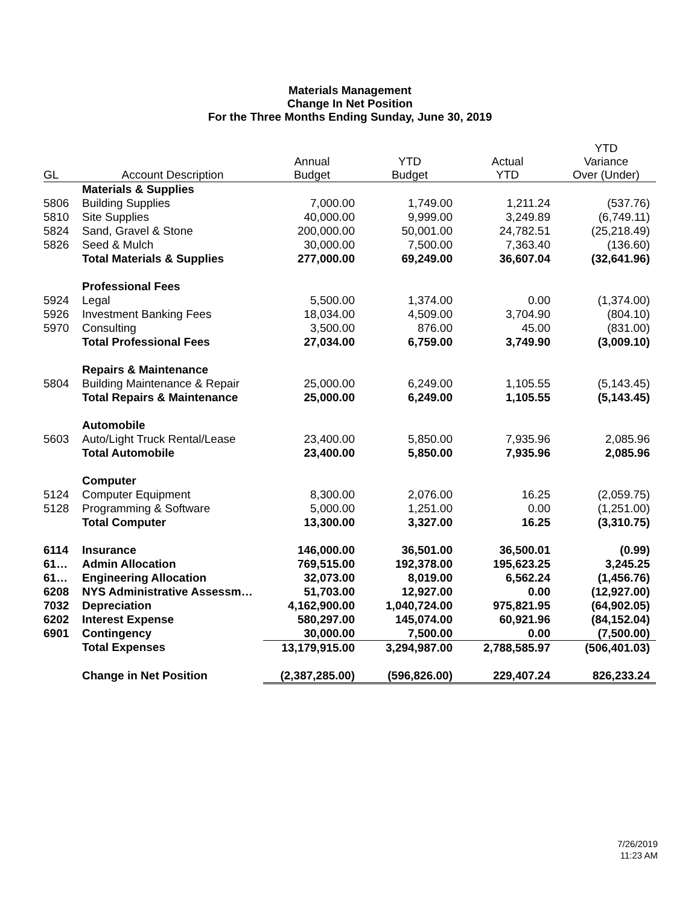Materials Management
Change In Net Position
For the Three Months Ending Sunday, June 30, 2019
| GL | Account Description | Annual Budget | YTD Budget | Actual YTD | YTD Variance Over (Under) |
| --- | --- | --- | --- | --- | --- |
| | Materials & Supplies | | | | |
| 5806 | Building Supplies | 7,000.00 | 1,749.00 | 1,211.24 | (537.76) |
| 5810 | Site Supplies | 40,000.00 | 9,999.00 | 3,249.89 | (6,749.11) |
| 5824 | Sand, Gravel & Stone | 200,000.00 | 50,001.00 | 24,782.51 | (25,218.49) |
| 5826 | Seed & Mulch | 30,000.00 | 7,500.00 | 7,363.40 | (136.60) |
| | Total Materials & Supplies | 277,000.00 | 69,249.00 | 36,607.04 | (32,641.96) |
| | Professional Fees | | | | |
| 5924 | Legal | 5,500.00 | 1,374.00 | 0.00 | (1,374.00) |
| 5926 | Investment Banking Fees | 18,034.00 | 4,509.00 | 3,704.90 | (804.10) |
| 5970 | Consulting | 3,500.00 | 876.00 | 45.00 | (831.00) |
| | Total Professional Fees | 27,034.00 | 6,759.00 | 3,749.90 | (3,009.10) |
| | Repairs & Maintenance | | | | |
| 5804 | Building Maintenance & Repair | 25,000.00 | 6,249.00 | 1,105.55 | (5,143.45) |
| | Total Repairs & Maintenance | 25,000.00 | 6,249.00 | 1,105.55 | (5,143.45) |
| | Automobile | | | | |
| 5603 | Auto/Light Truck Rental/Lease | 23,400.00 | 5,850.00 | 7,935.96 | 2,085.96 |
| | Total Automobile | 23,400.00 | 5,850.00 | 7,935.96 | 2,085.96 |
| | Computer | | | | |
| 5124 | Computer Equipment | 8,300.00 | 2,076.00 | 16.25 | (2,059.75) |
| 5128 | Programming & Software | 5,000.00 | 1,251.00 | 0.00 | (1,251.00) |
| | Total Computer | 13,300.00 | 3,327.00 | 16.25 | (3,310.75) |
| 6114 | Insurance | 146,000.00 | 36,501.00 | 36,500.01 | (0.99) |
| 61… | Admin Allocation | 769,515.00 | 192,378.00 | 195,623.25 | 3,245.25 |
| 61… | Engineering Allocation | 32,073.00 | 8,019.00 | 6,562.24 | (1,456.76) |
| 6208 | NYS Administrative Assessm… | 51,703.00 | 12,927.00 | 0.00 | (12,927.00) |
| 7032 | Depreciation | 4,162,900.00 | 1,040,724.00 | 975,821.95 | (64,902.05) |
| 6202 | Interest Expense | 580,297.00 | 145,074.00 | 60,921.96 | (84,152.04) |
| 6901 | Contingency | 30,000.00 | 7,500.00 | 0.00 | (7,500.00) |
| | Total Expenses | 13,179,915.00 | 3,294,987.00 | 2,788,585.97 | (506,401.03) |
| | Change in Net Position | (2,387,285.00) | (596,826.00) | 229,407.24 | 826,233.24 |
7/26/2019
11:23 AM